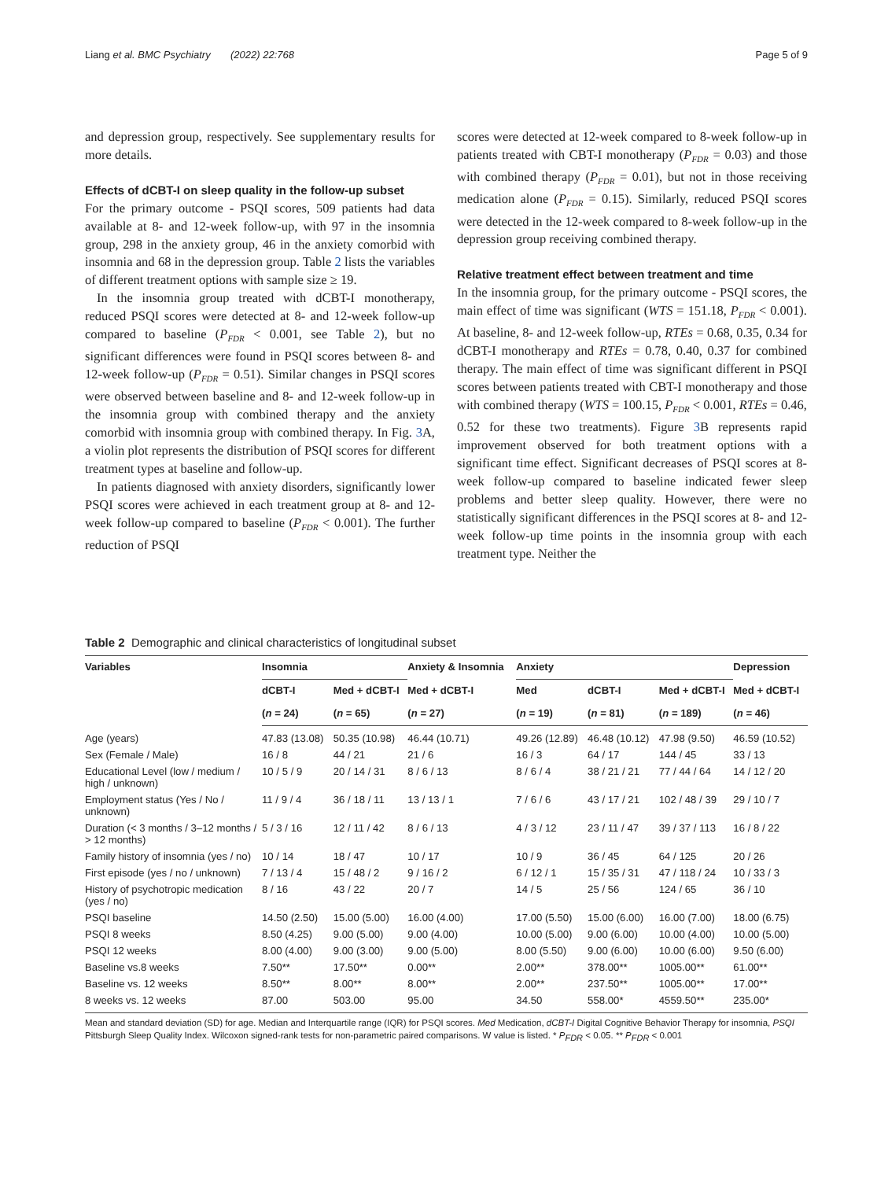Liang et al. BMC Psychiatry (2022) 22:768 Page 5 of 9
and depression group, respectively. See supplementary results for more details.
Effects of dCBT-I on sleep quality in the follow-up subset
For the primary outcome - PSQI scores, 509 patients had data available at 8- and 12-week follow-up, with 97 in the insomnia group, 298 in the anxiety group, 46 in the anxiety comorbid with insomnia and 68 in the depression group. Table 2 lists the variables of different treatment options with sample size ≥ 19.
In the insomnia group treated with dCBT-I monotherapy, reduced PSQI scores were detected at 8- and 12-week follow-up compared to baseline (P<sub>FDR</sub> < 0.001, see Table 2), but no significant differences were found in PSQI scores between 8- and 12-week follow-up (P<sub>FDR</sub> = 0.51). Similar changes in PSQI scores were observed between baseline and 8- and 12-week follow-up in the insomnia group with combined therapy and the anxiety comorbid with insomnia group with combined therapy. In Fig. 3 A, a violin plot represents the distribution of PSQI scores for different treatment types at baseline and follow-up.
In patients diagnosed with anxiety disorders, significantly lower PSQI scores were achieved in each treatment group at 8- and 12-week follow-up compared to baseline (P<sub>FDR</sub> < 0.001). The further reduction of PSQI
scores were detected at 12-week compared to 8-week follow-up in patients treated with CBT-I monotherapy (P<sub>FDR</sub> = 0.03) and those with combined therapy (P<sub>FDR</sub> = 0.01), but not in those receiving medication alone (P<sub>FDR</sub> = 0.15). Similarly, reduced PSQI scores were detected in the 12-week compared to 8-week follow-up in the depression group receiving combined therapy.
Relative treatment effect between treatment and time
In the insomnia group, for the primary outcome - PSQI scores, the main effect of time was significant (WTS = 151.18, P<sub>FDR</sub> < 0.001). At baseline, 8- and 12-week follow-up, RTEs = 0.68, 0.35, 0.34 for dCBT-I monotherapy and RTEs = 0.78, 0.40, 0.37 for combined therapy. The main effect of time was significant different in PSQI scores between patients treated with CBT-I monotherapy and those with combined therapy (WTS = 100.15, P<sub>FDR</sub> < 0.001, RTEs = 0.46, 0.52 for these two treatments). Figure 3 B represents rapid improvement observed for both treatment options with a significant time effect. Significant decreases of PSQI scores at 8-week follow-up compared to baseline indicated fewer sleep problems and better sleep quality. However, there were no statistically significant differences in the PSQI scores at 8- and 12-week follow-up time points in the insomnia group with each treatment type. Neither the
Table 2 Demographic and clinical characteristics of longitudinal subset
| Variables | Insomnia | | Anxiety & Insomnia | Anxiety | | | Depression |
| --- | --- | --- | --- | --- | --- | --- | --- |
| | dCBT-I | Med + dCBT-I | Med + dCBT-I | Med | dCBT-I | Med + dCBT-I | Med + dCBT-I |
| | ( n = 24) | ( n = 65) | ( n = 27) | ( n = 19) | ( n = 81) | ( n = 189) | ( n = 46) |
| Age (years) | 47.83 (13.08) | 50.35 (10.98) | 46.44 (10.71) | 49.26 (12.89) | 46.48 (10.12) | 47.98 (9.50) | 46.59 (10.52) |
| Sex (Female / Male) | 16 / 8 | 44 / 21 | 21 / 6 | 16 / 3 | 64 / 17 | 144 / 45 | 33 / 13 |
| Educational Level (low / medium / high / unknown) | 10 / 5 / 9 | 20 / 14 / 31 | 8 / 6 / 13 | 8 / 6 / 4 | 38 / 21 / 21 | 77 / 44 / 64 | 14 / 12 / 20 |
| Employment status (Yes / No / unknown) | 11 / 9 / 4 | 36 / 18 / 11 | 13 / 13 / 1 | 7 / 6 / 6 | 43 / 17 / 21 | 102 / 48 / 39 | 29 / 10 / 7 |
| Duration (< 3 months / 3–12 months / > 12 months) | 5 / 3 / 16 | 12 / 11 / 42 | 8 / 6 / 13 | 4 / 3 / 12 | 23 / 11 / 47 | 39 / 37 / 113 | 16 / 8 / 22 |
| Family history of insomnia (yes / no) | 10 / 14 | 18 / 47 | 10 / 17 | 10 / 9 | 36 / 45 | 64 / 125 | 20 / 26 |
| First episode (yes / no / unknown) | 7 / 13 / 4 | 15 / 48 / 2 | 9 / 16 / 2 | 6 / 12 / 1 | 15 / 35 / 31 | 47 / 118 / 24 | 10 / 33 / 3 |
| History of psychotropic medication (yes / no) | 8 / 16 | 43 / 22 | 20 / 7 | 14 / 5 | 25 / 56 | 124 / 65 | 36 / 10 |
| PSQI baseline | 14.50 (2.50) | 15.00 (5.00) | 16.00 (4.00) | 17.00 (5.50) | 15.00 (6.00) | 16.00 (7.00) | 18.00 (6.75) |
| PSQI 8 weeks | 8.50 (4.25) | 9.00 (5.00) | 9.00 (4.00) | 10.00 (5.00) | 9.00 (6.00) | 10.00 (4.00) | 10.00 (5.00) |
| PSQI 12 weeks | 8.00 (4.00) | 9.00 (3.00) | 9.00 (5.00) | 8.00 (5.50) | 9.00 (6.00) | 10.00 (6.00) | 9.50 (6.00) |
| Baseline vs.8 weeks | 7.50** | 17.50** | 0.00** | 2.00** | 378.00** | 1005.00** | 61.00** |
| Baseline vs. 12 weeks | 8.50** | 8.00** | 8.00** | 2.00** | 237.50** | 1005.00** | 17.00** |
| 8 weeks vs. 12 weeks | 87.00 | 503.00 | 95.00 | 34.50 | 558.00* | 4559.50** | 235.00* |
Mean and standard deviation (SD) for age. Median and Interquartile range (IQR) for PSQI scores. Med Medication, dCBT-I Digital Cognitive Behavior Therapy for insomnia, PSQI Pittsburgh Sleep Quality Index. Wilcoxon signed-rank tests for non-parametric paired comparisons. W value is listed. * P<sub>FDR</sub> < 0.05. ** P<sub>FDR</sub> < 0.001